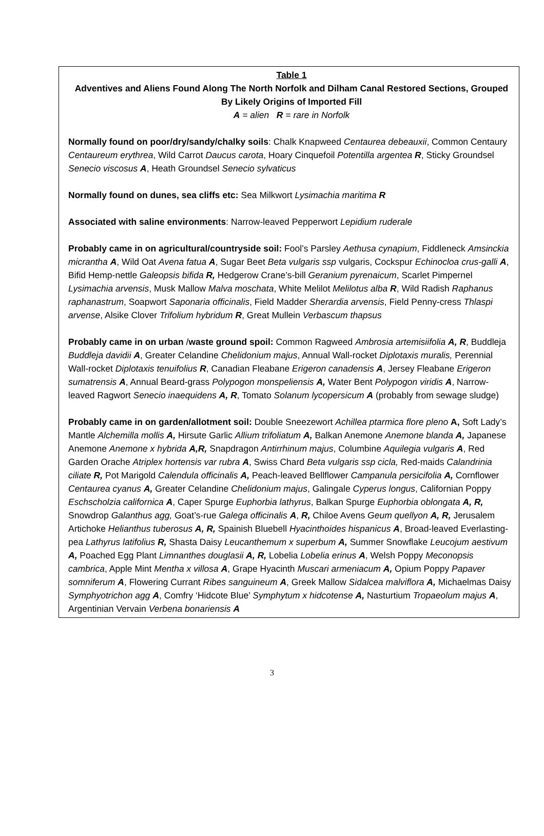Table 1
Adventives and Aliens Found Along The North Norfolk and Dilham Canal Restored Sections, Grouped By Likely Origins of Imported Fill
A = alien R = rare in Norfolk
Normally found on poor/dry/sandy/chalky soils: Chalk Knapweed Centaurea debeauxii, Common Centaury Centaureum erythrea, Wild Carrot Daucus carota, Hoary Cinquefoil Potentilla argentea R, Sticky Groundsel Senecio viscosus A, Heath Groundsel Senecio sylvaticus
Normally found on dunes, sea cliffs etc: Sea Milkwort Lysimachia maritima R
Associated with saline environments: Narrow-leaved Pepperwort Lepidium ruderale
Probably came in on agricultural/countryside soil: Fool’s Parsley Aethusa cynapium, Fiddleneck Amsinckia micrantha A, Wild Oat Avena fatua A, Sugar Beet Beta vulgaris ssp vulgaris, Cockspur Echinocloa crus-galli A, Bifid Hemp-nettle Galeopsis bifida R, Hedgerow Crane’s-bill Geranium pyrenaicum, Scarlet Pimpernel Lysimachia arvensis, Musk Mallow Malva moschata, White Melilot Melilotus alba R, Wild Radish Raphanus raphanastrum, Soapwort Saponaria officinalis, Field Madder Sherardia arvensis, Field Penny-cress Thlaspi arvense, Alsike Clover Trifolium hybridum R, Great Mullein Verbascum thapsus
Probably came in on urban /waste ground spoil: Common Ragweed Ambrosia artemisiifolia A, R, Buddleja Buddleja davidii A, Greater Celandine Chelidonium majus, Annual Wall-rocket Diplotaxis muralis, Perennial Wall-rocket Diplotaxis tenuifolius R, Canadian Fleabane Erigeron canadensis A, Jersey Fleabane Erigeron sumatrensis A, Annual Beard-grass Polypogon monspeliensis A, Water Bent Polypogon viridis A, Narrow-leaved Ragwort Senecio inaequidens A, R, Tomato Solanum lycopersicum A (probably from sewage sludge)
Probably came in on garden/allotment soil: Double Sneezewort Achillea ptarmica flore pleno A, Soft Lady’s Mantle Alchemilla mollis A, Hirsute Garlic Allium trifoliatum A, Balkan Anemone Anemone blanda A, Japanese Anemone Anemone x hybrida A,R, Snapdragon Antirrhinum majus, Columbine Aquilegia vulgaris A, Red Garden Orache Atriplex hortensis var rubra A, Swiss Chard Beta vulgaris ssp cicla, Red-maids Calandrinia ciliate R, Pot Marigold Calendula officinalis A, Peach-leaved Bellflower Campanula persicifolia A, Cornflower Centaurea cyanus A, Greater Celandine Chelidonium majus, Galingale Cyperus longus, Californian Poppy Eschscholzia californica A, Caper Spurge Euphorbia lathyrus, Balkan Spurge Euphorbia oblongata A, R, Snowdrop Galanthus agg, Goat’s-rue Galega officinalis A, R, Chiloe Avens Geum quellyon A, R, Jerusalem Artichoke Helianthus tuberosus A, R, Spainish Bluebell Hyacinthoides hispanicus A, Broad-leaved Everlasting-pea Lathyrus latifolius R, Shasta Daisy Leucanthemum x superbum A, Summer Snowflake Leucojum aestivum A, Poached Egg Plant Limnanthes douglasii A, R, Lobelia Lobelia erinus A, Welsh Poppy Meconopsis cambrica, Apple Mint Mentha x villosa A, Grape Hyacinth Muscari armeniacum A, Opium Poppy Papaver somniferum A, Flowering Currant Ribes sanguineum A, Greek Mallow Sidalcea malviflora A, Michaelmas Daisy Symphyotrichon agg A, Comfry ‘Hidcote Blue’ Symphytum x hidcotense A, Nasturtium Tropaeolum majus A, Argentinian Vervain Verbena bonariensis A
3